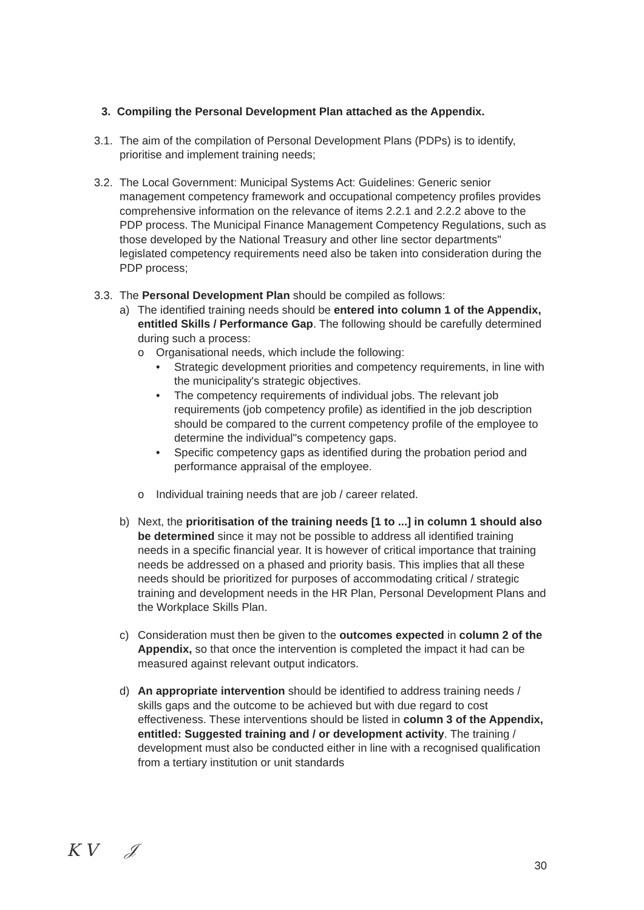3. Compiling the Personal Development Plan attached as the Appendix.
3.1.
The aim of the compilation of Personal Development Plans (PDPs) is to identify, prioritise and implement training needs;
3.2.
The Local Government: Municipal Systems Act: Guidelines: Generic senior management competency framework and occupational competency profiles provides comprehensive information on the relevance of items 2.2.1 and 2.2.2 above to the PDP process. The Municipal Finance Management Competency Regulations, such as those developed by the National Treasury and other line sector departments" legislated competency requirements need also be taken into consideration during the PDP process;
3.3.
The Personal Development Plan should be compiled as follows:
a) The identified training needs should be entered into column 1 of the Appendix, entitled Skills / Performance Gap. The following should be carefully determined during such a process:
o Organisational needs, which include the following:
• Strategic development priorities and competency requirements, in line with the municipality's strategic objectives.
• The competency requirements of individual jobs. The relevant job requirements (job competency profile) as identified in the job description should be compared to the current competency profile of the employee to determine the individual"s competency gaps.
• Specific competency gaps as identified during the probation period and performance appraisal of the employee.
o Individual training needs that are job / career related.
b) Next, the prioritisation of the training needs [1 to ...] in column 1 should also be determined since it may not be possible to address all identified training needs in a specific financial year. It is however of critical importance that training needs be addressed on a phased and priority basis. This implies that all these needs should be prioritized for purposes of accommodating critical / strategic training and development needs in the HR Plan, Personal Development Plans and the Workplace Skills Plan.
c) Consideration must then be given to the outcomes expected in column 2 of the Appendix, so that once the intervention is completed the impact it had can be measured against relevant output indicators.
d) An appropriate intervention should be identified to address training needs / skills gaps and the outcome to be achieved but with due regard to cost effectiveness. These interventions should be listed in column 3 of the Appendix, entitled: Suggested training and / or development activity. The training / development must also be conducted either in line with a recognised qualification from a tertiary institution or unit standards
K V 𝒥
30